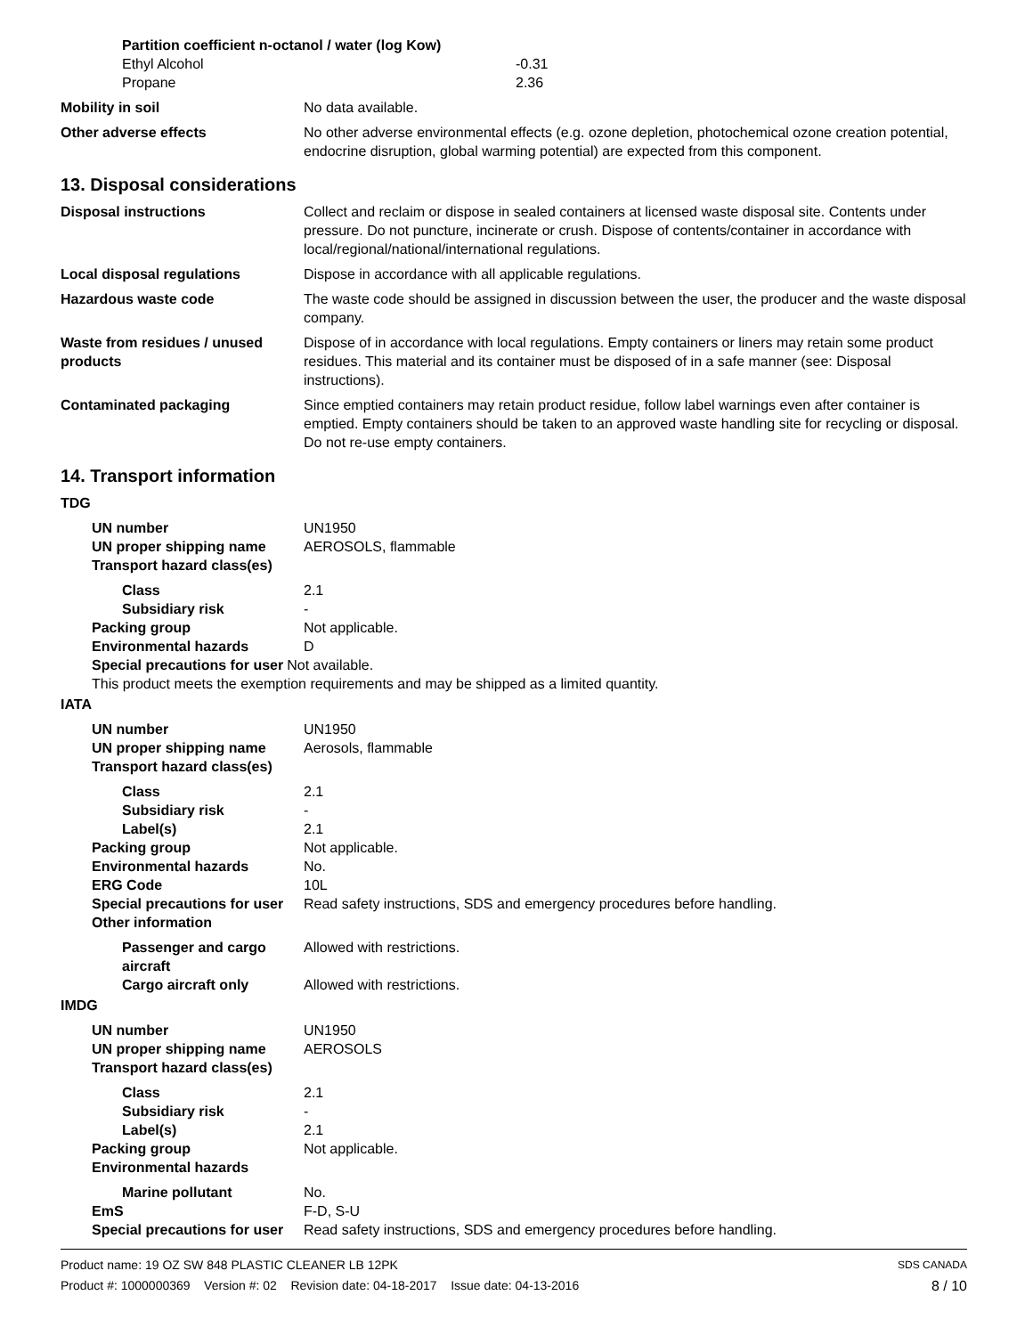Partition coefficient n-octanol / water (log Kow)
Ethyl Alcohol -0.31
Propane 2.36
Mobility in soil No data available.
Other adverse effects No other adverse environmental effects (e.g. ozone depletion, photochemical ozone creation potential, endocrine disruption, global warming potential) are expected from this component.
13. Disposal considerations
Disposal instructions Collect and reclaim or dispose in sealed containers at licensed waste disposal site. Contents under pressure. Do not puncture, incinerate or crush. Dispose of contents/container in accordance with local/regional/national/international regulations.
Local disposal regulations Dispose in accordance with all applicable regulations.
Hazardous waste code The waste code should be assigned in discussion between the user, the producer and the waste disposal company.
Waste from residues / unused products
Dispose of in accordance with local regulations. Empty containers or liners may retain some product residues. This material and its container must be disposed of in a safe manner (see: Disposal instructions).
Contaminated packaging Since emptied containers may retain product residue, follow label warnings even after container is emptied. Empty containers should be taken to an approved waste handling site for recycling or disposal. Do not re-use empty containers.
14. Transport information
TDG
UN number UN1950
UN proper shipping name AEROSOLS, flammable
Transport hazard class(es)
Class 2.1
Subsidiary risk -
Packing group Not applicable.
Environmental hazards D
Special precautions for user Not available.
This product meets the exemption requirements and may be shipped as a limited quantity.
IATA
UN number UN1950
UN proper shipping name Aerosols, flammable
Transport hazard class(es)
Class 2.1
Subsidiary risk -
Label(s) 2.1
Packing group Not applicable.
Environmental hazards No.
ERG Code 10L
Special precautions for user
Read safety instructions, SDS and emergency procedures before handling.
Other information
Passenger and cargo aircraft
Allowed with restrictions.
Cargo aircraft only Allowed with restrictions.
IMDG
UN number UN1950
UN proper shipping name AEROSOLS
Transport hazard class(es)
Class 2.1
Subsidiary risk -
Label(s) 2.1
Packing group Not applicable.
Environmental hazards
Marine pollutant No.
EmS F-D, S-U
Special precautions for user
Read safety instructions, SDS and emergency procedures before handling.
Product name: 19 OZ SW 848 PLASTIC CLEANER LB 12PK SDS CANADA
Product #: 1000000369 Version #: 02 Revision date: 04-18-2017 Issue date: 04-13-2016 8 / 10